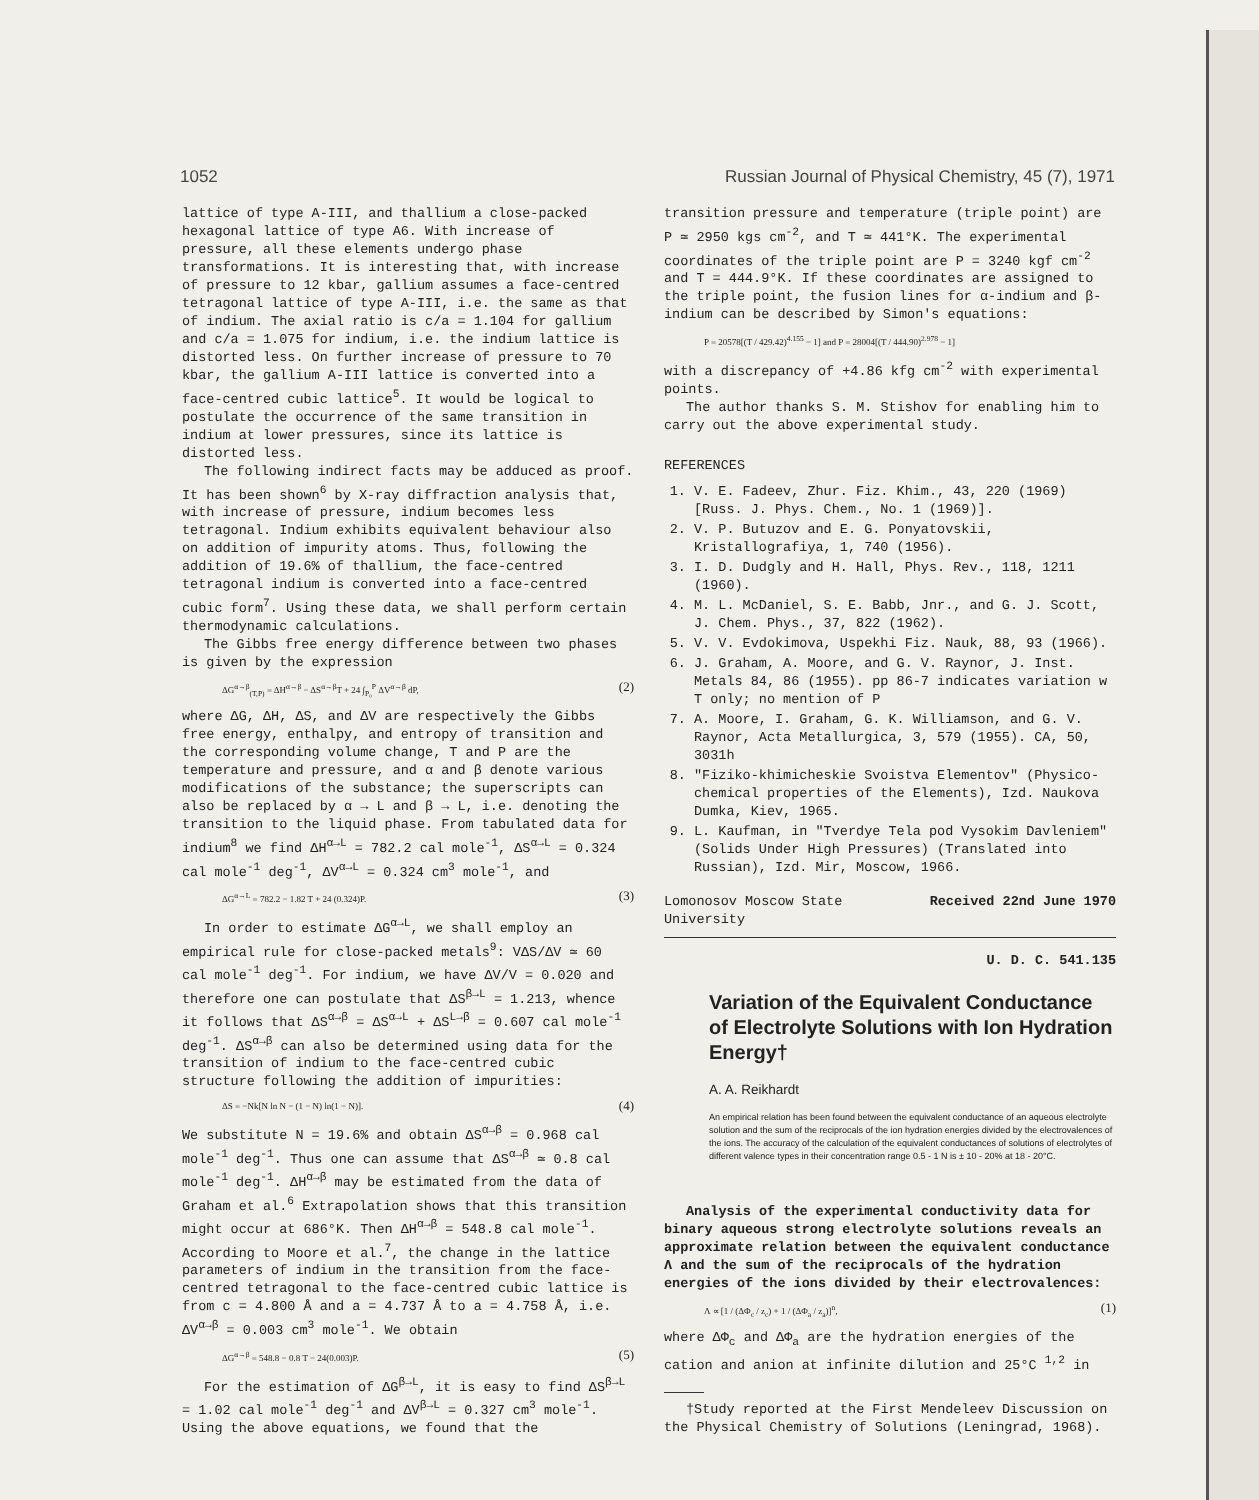1052 Russian Journal of Physical Chemistry, 45 (7), 1971
lattice of type A-III, and thallium a close-packed hexagonal lattice of type A6. With increase of pressure, all these elements undergo phase transformations. It is interesting that, with increase of pressure to 12 kbar, gallium assumes a face-centred tetragonal lattice of type A-III, i.e. the same as that of indium. The axial ratio is c/a = 1.104 for gallium and c/a = 1.075 for indium, i.e. the indium lattice is distorted less. On further increase of pressure to 70 kbar, the gallium A-III lattice is converted into a face-centred cubic lattice<sup>5</sup>. It would be logical to postulate the occurrence of the same transition in indium at lower pressures, since its lattice is distorted less.
The following indirect facts may be adduced as proof. It has been shown<sup>6</sup> by X-ray diffraction analysis that, with increase of pressure, indium becomes less tetragonal. Indium exhibits equivalent behaviour also on addition of impurity atoms. Thus, following the addition of 19.6% of thallium, the face-centred tetragonal indium is converted into a face-centred cubic form<sup>7</sup>. Using these data, we shall perform certain thermodynamic calculations.
The Gibbs free energy difference between two phases is given by the expression
ΔG<sup>α→β</sup><sub>(T,P)</sub> = ΔH<sup>α→β</sup> − ΔS<sup>α→β</sup>T + 24 ∫<sub>P₀</sub><sup>P</sup> ΔV<sup>α→β</sup> dP, (2)
where ΔG, ΔH, ΔS, and ΔV are respectively the Gibbs free energy, enthalpy, and entropy of transition and the corresponding volume change, T and P are the temperature and pressure, and α and β denote various modifications of the substance; the superscripts can also be replaced by α → L and β → L, i.e. denoting the transition to the liquid phase. From tabulated data for indium<sup>8</sup> we find ΔH<sup>α→L</sup> = 782.2 cal mole<sup>-1</sup>, ΔS<sup>α→L</sup> = 0.324 cal mole<sup>-1</sup> deg<sup>-1</sup>, ΔV<sup>α→L</sup> = 0.324 cm<sup>3</sup> mole<sup>-1</sup>, and
ΔG<sup>α→L</sup> = 782.2 − 1.82 T + 24 (0.324)P. (3)
In order to estimate ΔG<sup>α→L</sup>, we shall employ an empirical rule for close-packed metals<sup>9</sup>: VΔS/ΔV ≃ 60 cal mole<sup>-1</sup> deg<sup>-1</sup>. For indium, we have ΔV/V = 0.020 and therefore one can postulate that ΔS<sup>β→L</sup> = 1.213, whence it follows that ΔS<sup>α→β</sup> = ΔS<sup>α→L</sup> + ΔS<sup>L→β</sup> = 0.607 cal mole<sup>-1</sup> deg<sup>-1</sup>. ΔS<sup>α→β</sup> can also be determined using data for the transition of indium to the face-centred cubic structure following the addition of impurities:
ΔS = −Nk[N ln N − (1 − N) ln(1 − N)]. (4)
We substitute N = 19.6% and obtain ΔS<sup>α→β</sup> = 0.968 cal mole<sup>-1</sup> deg<sup>-1</sup>. Thus one can assume that ΔS<sup>α→β</sup> ≃ 0.8 cal mole<sup>-1</sup> deg<sup>-1</sup>. ΔH<sup>α→β</sup> may be estimated from the data of Graham et al.<sup>6</sup> Extrapolation shows that this transition might occur at 686°K. Then ΔH<sup>α→β</sup> = 548.8 cal mole<sup>-1</sup>. According to Moore et al.<sup>7</sup>, the change in the lattice parameters of indium in the transition from the face-centred tetragonal to the face-centred cubic lattice is from c = 4.800 Å and a = 4.737 Å to a = 4.758 Å, i.e. ΔV<sup>α→β</sup> = 0.003 cm<sup>3</sup> mole<sup>-1</sup>. We obtain
ΔG<sup>α→β</sup> = 548.8 − 0.8 T − 24(0.003)P. (5)
For the estimation of ΔG<sup>β→L</sup>, it is easy to find ΔS<sup>β→L</sup> = 1.02 cal mole<sup>-1</sup> deg<sup>-1</sup> and ΔV<sup>β→L</sup> = 0.327 cm<sup>3</sup> mole<sup>-1</sup>. Using the above equations, we found that the
transition pressure and temperature (triple point) are P ≃ 2950 kgs cm<sup>-2</sup>, and T ≃ 441°K. The experimental coordinates of the triple point are P = 3240 kgf cm<sup>-2</sup> and T = 444.9°K. If these coordinates are assigned to the triple point, the fusion lines for α-indium and β-indium can be described by Simon's equations:
P = 20578[(T / 429.42)<sup>4.155</sup> − 1] and P = 28004[(T / 444.90)<sup>2.978</sup> − 1]
with a discrepancy of +4.86 kfg cm<sup>-2</sup> with experimental points.
The author thanks S. M. Stishov for enabling him to carry out the above experimental study.
REFERENCES
1. V. E. Fadeev, Zhur. Fiz. Khim., 43, 220 (1969) [Russ. J. Phys. Chem., No. 1 (1969)].
2. V. P. Butuzov and E. G. Ponyatovskii, Kristallografiya, 1, 740 (1956).
3. I. D. Dudgly and H. Hall, Phys. Rev., 118, 1211 (1960).
4. M. L. McDaniel, S. E. Babb, Jnr., and G. J. Scott, J. Chem. Phys., 37, 822 (1962).
5. V. V. Evdokimova, Uspekhi Fiz. Nauk, 88, 93 (1966).
6. J. Graham, A. Moore, and G. V. Raynor, J. Inst. Metals 84, 86 (1955). pp 86-7 indicates variation w T only; no mention of P
7. A. Moore, I. Graham, G. K. Williamson, and G. V. Raynor, Acta Metallurgica, 3, 579 (1955). CA, 50, 3031h
8. "Fiziko-khimicheskie Svoistva Elementov" (Physico-chemical properties of the Elements), Izd. Naukova Dumka, Kiev, 1965.
9. L. Kaufman, in "Tverdye Tela pod Vysokim Davleniem" (Solids Under High Pressures) (Translated into Russian), Izd. Mir, Moscow, 1966.
Lomonosov Moscow State
University Received 22nd June 1970
U. D. C. 541.135
Variation of the Equivalent Conductance of Electrolyte Solutions with Ion Hydration Energy†
A. A. Reikhardt
An empirical relation has been found between the equivalent conductance of an aqueous electrolyte solution and the sum of the reciprocals of the ion hydration energies divided by the electrovalences of the ions. The accuracy of the calculation of the equivalent conductances of solutions of electrolytes of different valence types in their concentration range 0.5 - 1 N is ± 10 - 20% at 18 - 20°C.
Analysis of the experimental conductivity data for binary aqueous strong electrolyte solutions reveals an approximate relation between the equivalent conductance Λ and the sum of the reciprocals of the hydration energies of the ions divided by their electrovalences:
Λ ∝ [1 / (ΔΦ<sub>c</sub> / z<sub>c</sub>) + 1 / (ΔΦ<sub>a</sub> / z<sub>a</sub>)]<sup>n</sup>, (1)
where ΔΦ<sub>c</sub> and ΔΦ<sub>a</sub> are the hydration energies of the cation and anion at infinite dilution and 25°C <sup>1,2</sup> in
†Study reported at the First Mendeleev Discussion on the Physical Chemistry of Solutions (Leningrad, 1968).